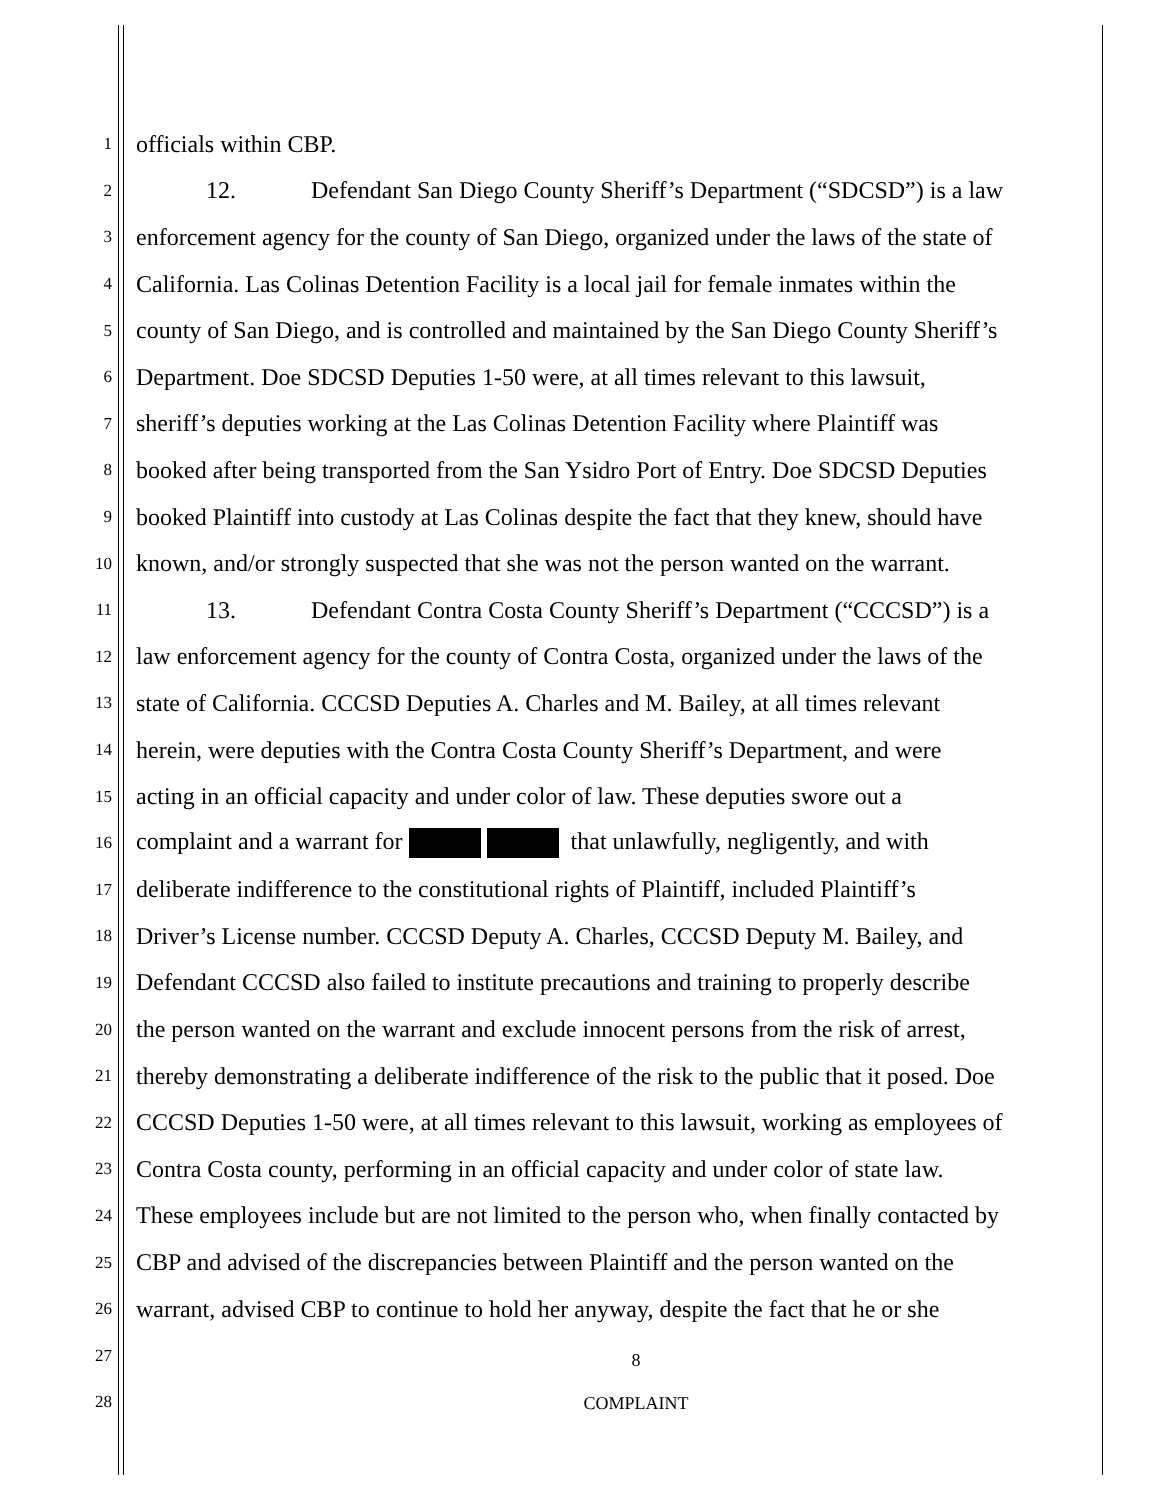1 officials within CBP.
2 12. Defendant San Diego County Sheriff’s Department (“SDCSD”) is a law
3 enforcement agency for the county of San Diego, organized under the laws of the state of
4 California. Las Colinas Detention Facility is a local jail for female inmates within the
5 county of San Diego, and is controlled and maintained by the San Diego County Sheriff’s
6 Department. Doe SDCSD Deputies 1-50 were, at all times relevant to this lawsuit,
7 sheriff’s deputies working at the Las Colinas Detention Facility where Plaintiff was
8 booked after being transported from the San Ysidro Port of Entry. Doe SDCSD Deputies
9 booked Plaintiff into custody at Las Colinas despite the fact that they knew, should have
10 known, and/or strongly suspected that she was not the person wanted on the warrant.
11 13. Defendant Contra Costa County Sheriff’s Department (“CCCSD”) is a
12 law enforcement agency for the county of Contra Costa, organized under the laws of the
13 state of California. CCCSD Deputies A. Charles and M. Bailey, at all times relevant
14 herein, were deputies with the Contra Costa County Sheriff’s Department, and were
15 acting in an official capacity and under color of law. These deputies swore out a
16 complaint and a warrant for that unlawfully, negligently, and with
17 deliberate indifference to the constitutional rights of Plaintiff, included Plaintiff’s
18 Driver’s License number. CCCSD Deputy A. Charles, CCCSD Deputy M. Bailey, and
19 Defendant CCCSD also failed to institute precautions and training to properly describe
20 the person wanted on the warrant and exclude innocent persons from the risk of arrest,
21 thereby demonstrating a deliberate indifference of the risk to the public that it posed. Doe
22 CCCSD Deputies 1-50 were, at all times relevant to this lawsuit, working as employees of
23 Contra Costa county, performing in an official capacity and under color of state law.
24 These employees include but are not limited to the person who, when finally contacted by
25 CBP and advised of the discrepancies between Plaintiff and the person wanted on the
26 warrant, advised CBP to continue to hold her anyway, despite the fact that he or she
27
28
8
COMPLAINT